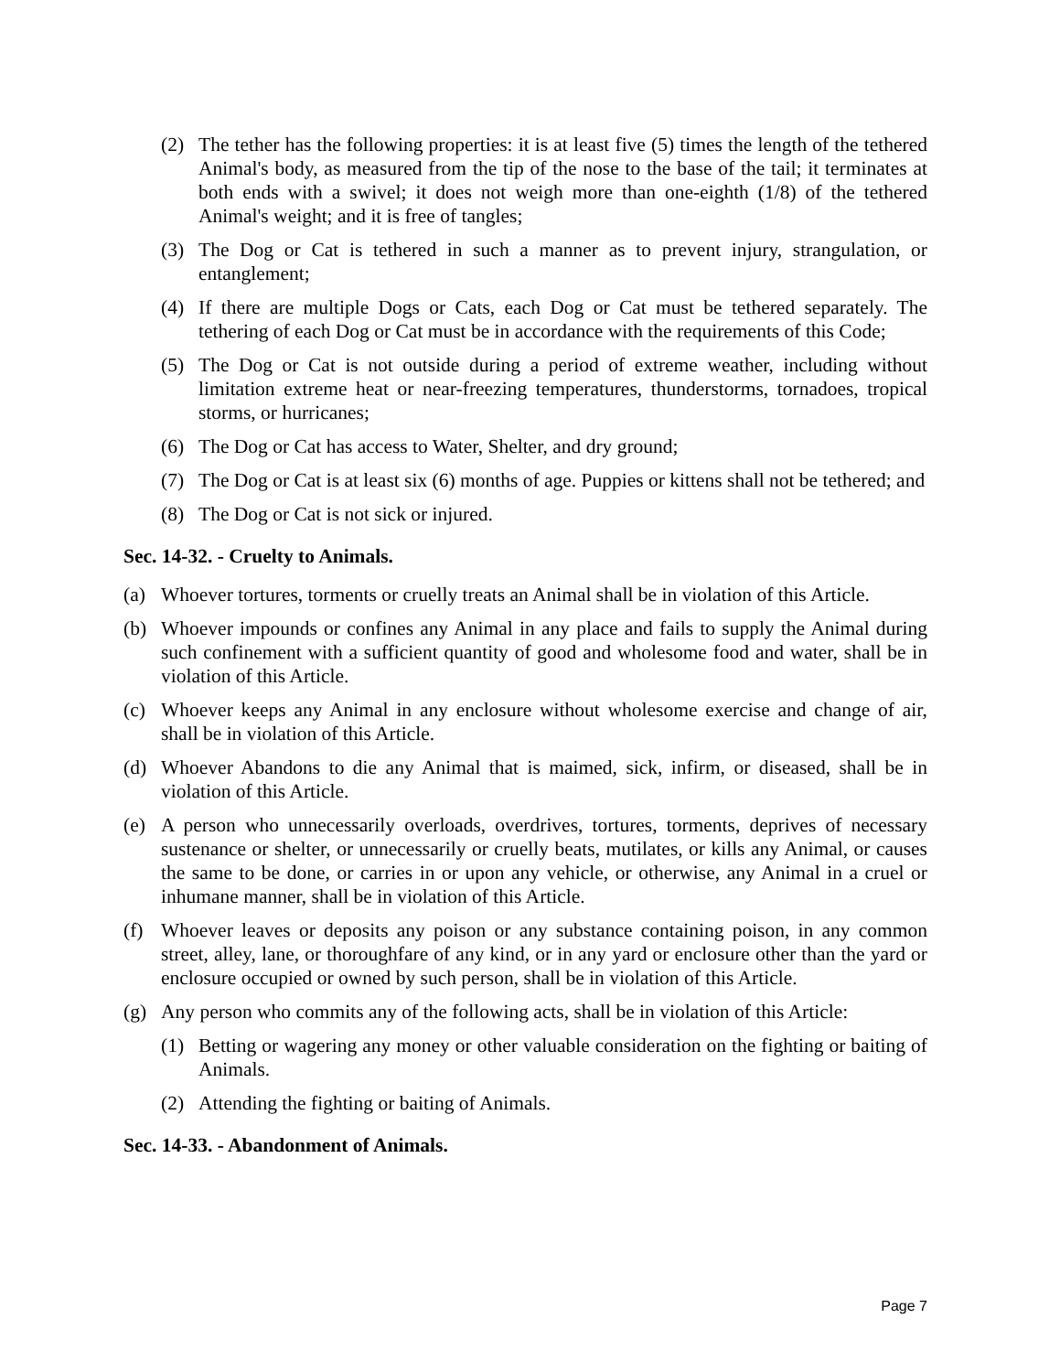(2) The tether has the following properties: it is at least five (5) times the length of the tethered Animal's body, as measured from the tip of the nose to the base of the tail; it terminates at both ends with a swivel; it does not weigh more than one-eighth (1/8) of the tethered Animal's weight; and it is free of tangles;
(3) The Dog or Cat is tethered in such a manner as to prevent injury, strangulation, or entanglement;
(4) If there are multiple Dogs or Cats, each Dog or Cat must be tethered separately. The tethering of each Dog or Cat must be in accordance with the requirements of this Code;
(5) The Dog or Cat is not outside during a period of extreme weather, including without limitation extreme heat or near-freezing temperatures, thunderstorms, tornadoes, tropical storms, or hurricanes;
(6) The Dog or Cat has access to Water, Shelter, and dry ground;
(7) The Dog or Cat is at least six (6) months of age. Puppies or kittens shall not be tethered; and
(8) The Dog or Cat is not sick or injured.
Sec. 14-32. - Cruelty to Animals.
(a) Whoever tortures, torments or cruelly treats an Animal shall be in violation of this Article.
(b) Whoever impounds or confines any Animal in any place and fails to supply the Animal during such confinement with a sufficient quantity of good and wholesome food and water, shall be in violation of this Article.
(c) Whoever keeps any Animal in any enclosure without wholesome exercise and change of air, shall be in violation of this Article.
(d) Whoever Abandons to die any Animal that is maimed, sick, infirm, or diseased, shall be in violation of this Article.
(e) A person who unnecessarily overloads, overdrives, tortures, torments, deprives of necessary sustenance or shelter, or unnecessarily or cruelly beats, mutilates, or kills any Animal, or causes the same to be done, or carries in or upon any vehicle, or otherwise, any Animal in a cruel or inhumane manner, shall be in violation of this Article.
(f) Whoever leaves or deposits any poison or any substance containing poison, in any common street, alley, lane, or thoroughfare of any kind, or in any yard or enclosure other than the yard or enclosure occupied or owned by such person, shall be in violation of this Article.
(g) Any person who commits any of the following acts, shall be in violation of this Article:
(1) Betting or wagering any money or other valuable consideration on the fighting or baiting of Animals.
(2) Attending the fighting or baiting of Animals.
Sec. 14-33. - Abandonment of Animals.
Page 7